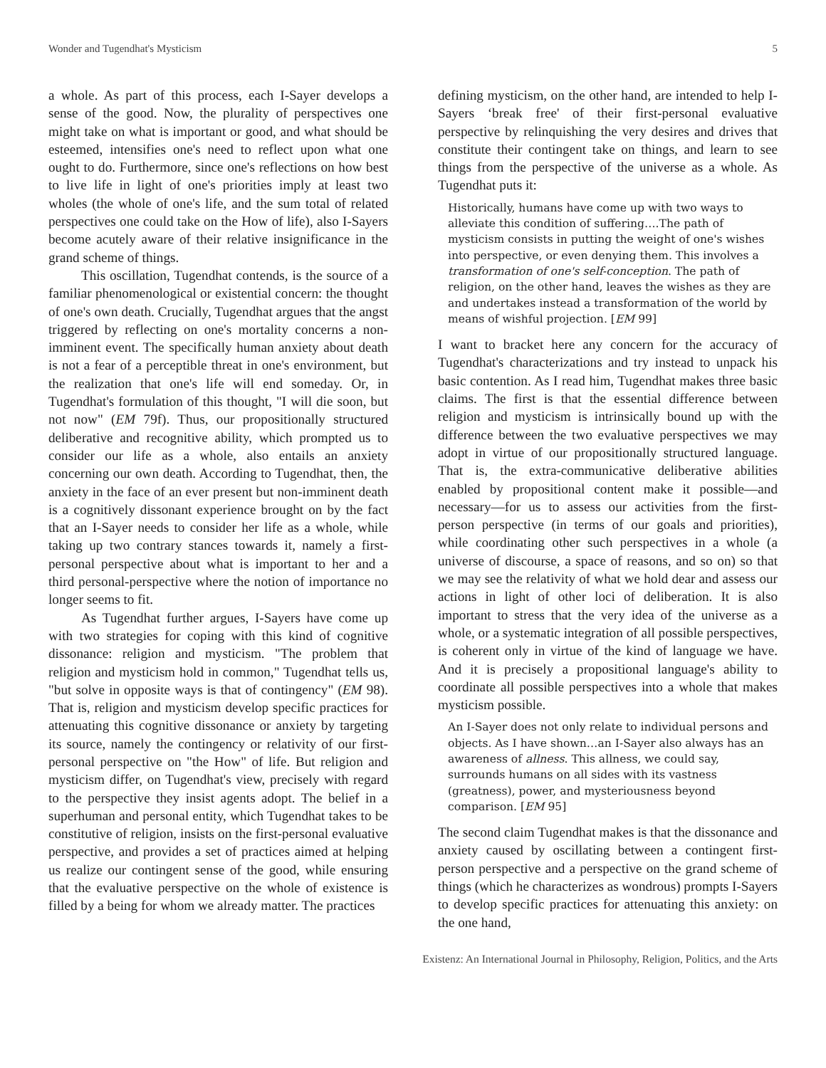Wonder and Tugendhat's Mysticism 5
a whole. As part of this process, each I-Sayer develops a sense of the good. Now, the plurality of perspectives one might take on what is important or good, and what should be esteemed, intensifies one's need to reflect upon what one ought to do. Furthermore, since one's reflections on how best to live life in light of one's priorities imply at least two wholes (the whole of one's life, and the sum total of related perspectives one could take on the How of life), also I-Sayers become acutely aware of their relative insignificance in the grand scheme of things.
This oscillation, Tugendhat contends, is the source of a familiar phenomenological or existential concern: the thought of one's own death. Crucially, Tugendhat argues that the angst triggered by reflecting on one's mortality concerns a non-imminent event. The specifically human anxiety about death is not a fear of a perceptible threat in one's environment, but the realization that one's life will end someday. Or, in Tugendhat's formulation of this thought, "I will die soon, but not now" (EM 79f). Thus, our propositionally structured deliberative and recognitive ability, which prompted us to consider our life as a whole, also entails an anxiety concerning our own death. According to Tugendhat, then, the anxiety in the face of an ever present but non-imminent death is a cognitively dissonant experience brought on by the fact that an I-Sayer needs to consider her life as a whole, while taking up two contrary stances towards it, namely a first-personal perspective about what is important to her and a third personal-perspective where the notion of importance no longer seems to fit.
As Tugendhat further argues, I-Sayers have come up with two strategies for coping with this kind of cognitive dissonance: religion and mysticism. "The problem that religion and mysticism hold in common," Tugendhat tells us, "but solve in opposite ways is that of contingency" (EM 98). That is, religion and mysticism develop specific practices for attenuating this cognitive dissonance or anxiety by targeting its source, namely the contingency or relativity of our first-personal perspective on "the How" of life. But religion and mysticism differ, on Tugendhat's view, precisely with regard to the perspective they insist agents adopt. The belief in a superhuman and personal entity, which Tugendhat takes to be constitutive of religion, insists on the first-personal evaluative perspective, and provides a set of practices aimed at helping us realize our contingent sense of the good, while ensuring that the evaluative perspective on the whole of existence is filled by a being for whom we already matter. The practices
defining mysticism, on the other hand, are intended to help I-Sayers ‘break free' of their first-personal evaluative perspective by relinquishing the very desires and drives that constitute their contingent take on things, and learn to see things from the perspective of the universe as a whole. As Tugendhat puts it:
Historically, humans have come up with two ways to alleviate this condition of suffering….The path of mysticism consists in putting the weight of one's wishes into perspective, or even denying them. This involves a transformation of one's self-conception. The path of religion, on the other hand, leaves the wishes as they are and undertakes instead a transformation of the world by means of wishful projection. [EM 99]
I want to bracket here any concern for the accuracy of Tugendhat's characterizations and try instead to unpack his basic contention. As I read him, Tugendhat makes three basic claims. The first is that the essential difference between religion and mysticism is intrinsically bound up with the difference between the two evaluative perspectives we may adopt in virtue of our propositionally structured language. That is, the extra-communicative deliberative abilities enabled by propositional content make it possible—and necessary—for us to assess our activities from the first-person perspective (in terms of our goals and priorities), while coordinating other such perspectives in a whole (a universe of discourse, a space of reasons, and so on) so that we may see the relativity of what we hold dear and assess our actions in light of other loci of deliberation. It is also important to stress that the very idea of the universe as a whole, or a systematic integration of all possible perspectives, is coherent only in virtue of the kind of language we have. And it is precisely a propositional language's ability to coordinate all possible perspectives into a whole that makes mysticism possible.
An I-Sayer does not only relate to individual persons and objects. As I have shown…an I-Sayer also always has an awareness of allness. This allness, we could say, surrounds humans on all sides with its vastness (greatness), power, and mysteriousness beyond comparison. [EM 95]
The second claim Tugendhat makes is that the dissonance and anxiety caused by oscillating between a contingent first-person perspective and a perspective on the grand scheme of things (which he characterizes as wondrous) prompts I-Sayers to develop specific practices for attenuating this anxiety: on the one hand,
Existenz: An International Journal in Philosophy, Religion, Politics, and the Arts